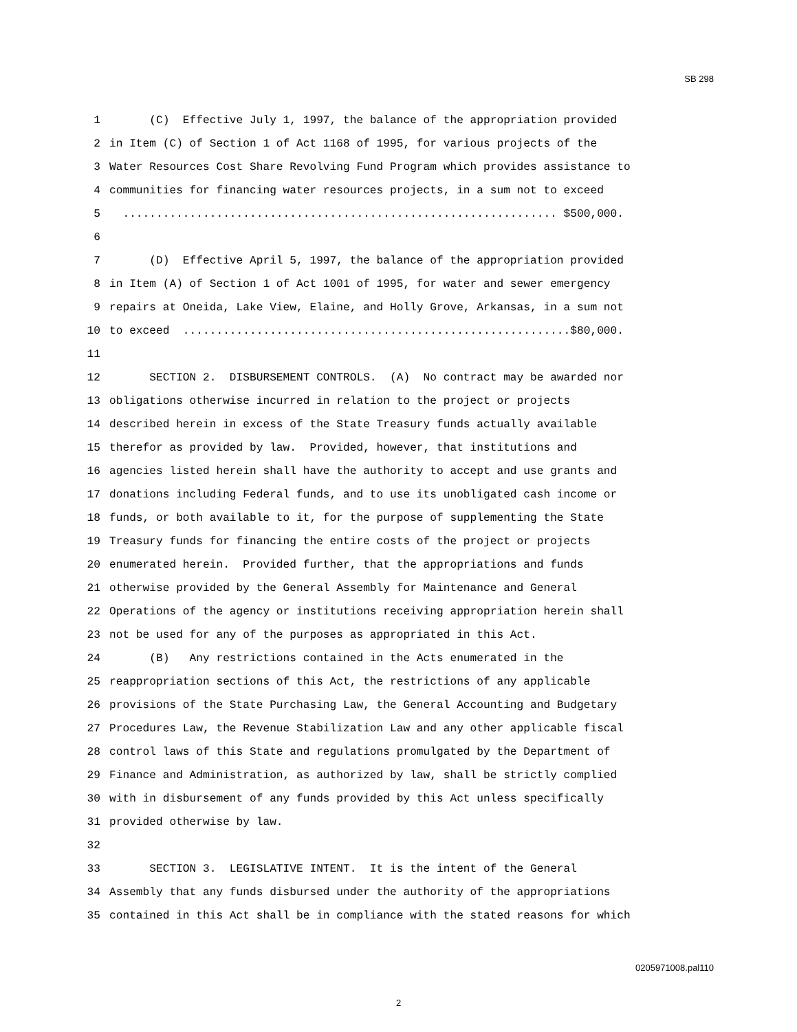SB 298
1 (C) Effective July 1, 1997, the balance of the appropriation provided
2 in Item (C) of Section 1 of Act 1168 of 1995, for various projects of the
3 Water Resources Cost Share Revolving Fund Program which provides assistance to
4 communities for financing water resources projects, in a sum not to exceed
5 ................................................................. $500,000.
6
7 (D) Effective April 5, 1997, the balance of the appropriation provided
8 in Item (A) of Section 1 of Act 1001 of 1995, for water and sewer emergency
9 repairs at Oneida, Lake View, Elaine, and Holly Grove, Arkansas, in a sum not
10 to exceed ..........................................................$80,000.
11
12 SECTION 2. DISBURSEMENT CONTROLS. (A) No contract may be awarded nor
13 obligations otherwise incurred in relation to the project or projects
14 described herein in excess of the State Treasury funds actually available
15 therefor as provided by law. Provided, however, that institutions and
16 agencies listed herein shall have the authority to accept and use grants and
17 donations including Federal funds, and to use its unobligated cash income or
18 funds, or both available to it, for the purpose of supplementing the State
19 Treasury funds for financing the entire costs of the project or projects
20 enumerated herein. Provided further, that the appropriations and funds
21 otherwise provided by the General Assembly for Maintenance and General
22 Operations of the agency or institutions receiving appropriation herein shall
23 not be used for any of the purposes as appropriated in this Act.
24 (B) Any restrictions contained in the Acts enumerated in the
25 reappropriation sections of this Act, the restrictions of any applicable
26 provisions of the State Purchasing Law, the General Accounting and Budgetary
27 Procedures Law, the Revenue Stabilization Law and any other applicable fiscal
28 control laws of this State and regulations promulgated by the Department of
29 Finance and Administration, as authorized by law, shall be strictly complied
30 with in disbursement of any funds provided by this Act unless specifically
31 provided otherwise by law.
32
33 SECTION 3. LEGISLATIVE INTENT. It is the intent of the General
34 Assembly that any funds disbursed under the authority of the appropriations
35 contained in this Act shall be in compliance with the stated reasons for which
0205971008.pal110
2